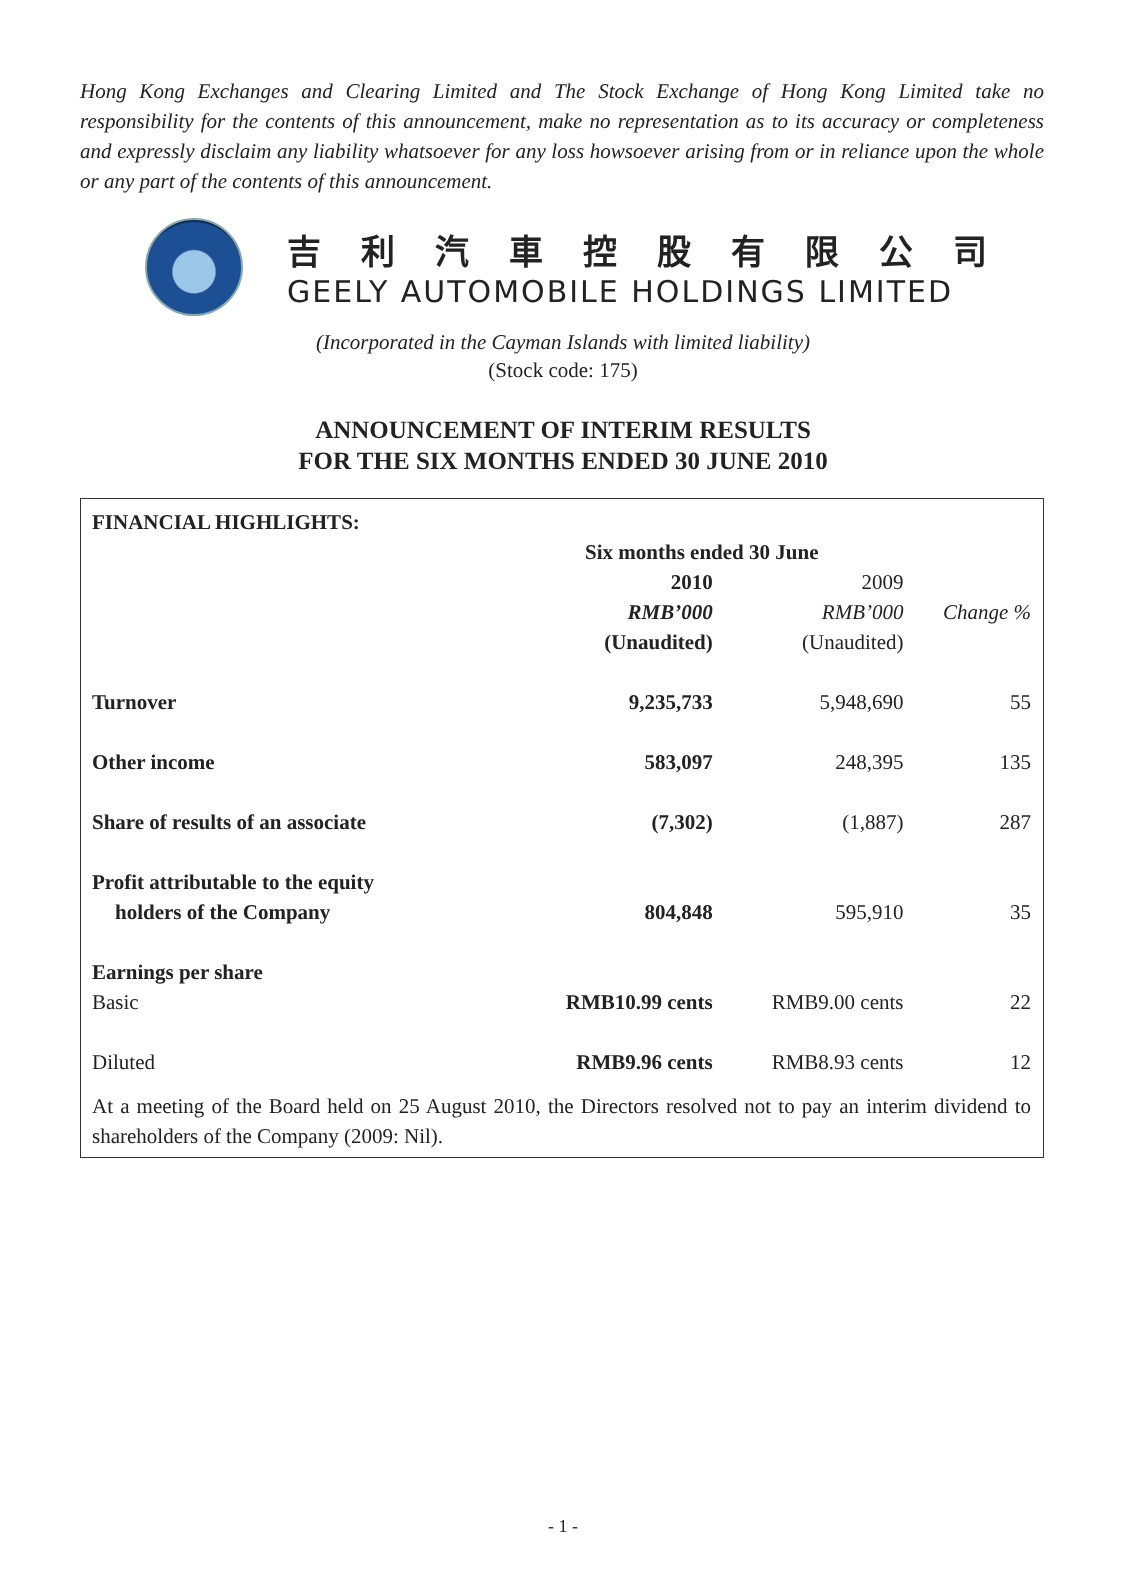Hong Kong Exchanges and Clearing Limited and The Stock Exchange of Hong Kong Limited take no responsibility for the contents of this announcement, make no representation as to its accuracy or completeness and expressly disclaim any liability whatsoever for any loss howsoever arising from or in reliance upon the whole or any part of the contents of this announcement.
吉利汽車控股有限公司
GEELY AUTOMOBILE HOLDINGS LIMITED
(Incorporated in the Cayman Islands with limited liability)
(Stock code: 175)
ANNOUNCEMENT OF INTERIM RESULTS
FOR THE SIX MONTHS ENDED 30 JUNE 2010
| FINANCIAL HIGHLIGHTS: | | | |
| --- | --- | --- | --- |
| | Six months ended 30 June | | |
| | 2010 | 2009 | |
| | RMB’000 | RMB’000 | Change % |
| | (Unaudited) | (Unaudited) | |
| Turnover | 9,235,733 | 5,948,690 | 55 |
| Other income | 583,097 | 248,395 | 135 |
| Share of results of an associate | (7,302) | (1,887) | 287 |
| Profit attributable to the equity | | | |
| holders of the Company | 804,848 | 595,910 | 35 |
| Earnings per share | | | |
| Basic | RMB10.99 cents | RMB9.00 cents | 22 |
| Diluted | RMB9.96 cents | RMB8.93 cents | 12 |
At a meeting of the Board held on 25 August 2010, the Directors resolved not to pay an interim dividend to shareholders of the Company (2009: Nil).
- 1 -